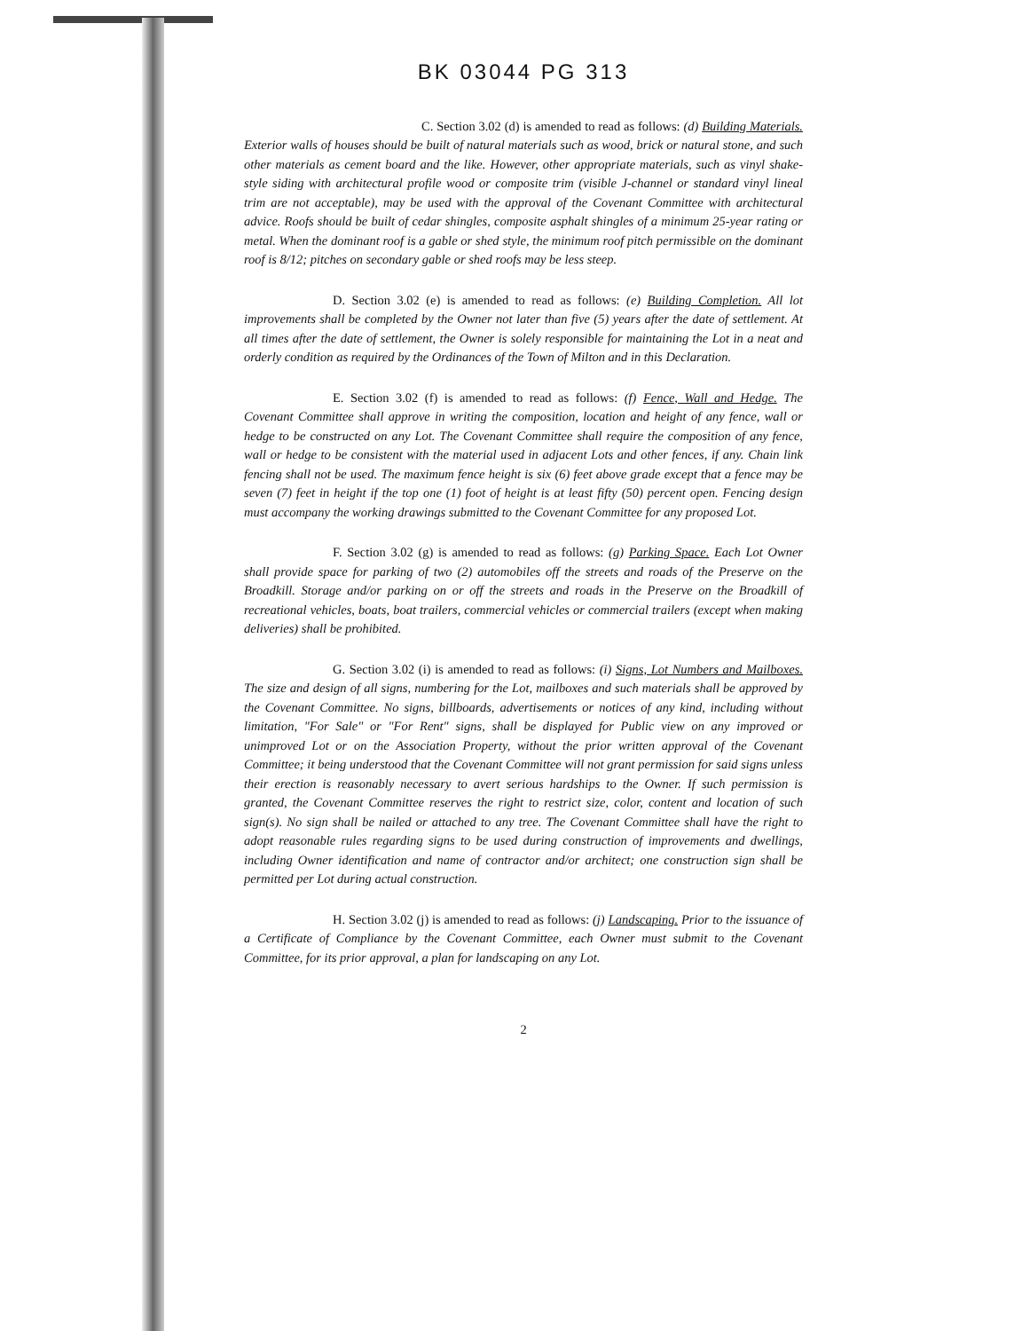BK 03044 PG 313
C. Section 3.02 (d) is amended to read as follows: (d) Building Materials. Exterior walls of houses should be built of natural materials such as wood, brick or natural stone, and such other materials as cement board and the like. However, other appropriate materials, such as vinyl shake-style siding with architectural profile wood or composite trim (visible J-channel or standard vinyl lineal trim are not acceptable), may be used with the approval of the Covenant Committee with architectural advice. Roofs should be built of cedar shingles, composite asphalt shingles of a minimum 25-year rating or metal. When the dominant roof is a gable or shed style, the minimum roof pitch permissible on the dominant roof is 8/12; pitches on secondary gable or shed roofs may be less steep.
D. Section 3.02 (e) is amended to read as follows: (e) Building Completion. All lot improvements shall be completed by the Owner not later than five (5) years after the date of settlement. At all times after the date of settlement, the Owner is solely responsible for maintaining the Lot in a neat and orderly condition as required by the Ordinances of the Town of Milton and in this Declaration.
E. Section 3.02 (f) is amended to read as follows: (f) Fence, Wall and Hedge. The Covenant Committee shall approve in writing the composition, location and height of any fence, wall or hedge to be constructed on any Lot. The Covenant Committee shall require the composition of any fence, wall or hedge to be consistent with the material used in adjacent Lots and other fences, if any. Chain link fencing shall not be used. The maximum fence height is six (6) feet above grade except that a fence may be seven (7) feet in height if the top one (1) foot of height is at least fifty (50) percent open. Fencing design must accompany the working drawings submitted to the Covenant Committee for any proposed Lot.
F. Section 3.02 (g) is amended to read as follows: (g) Parking Space. Each Lot Owner shall provide space for parking of two (2) automobiles off the streets and roads of the Preserve on the Broadkill. Storage and/or parking on or off the streets and roads in the Preserve on the Broadkill of recreational vehicles, boats, boat trailers, commercial vehicles or commercial trailers (except when making deliveries) shall be prohibited.
G. Section 3.02 (i) is amended to read as follows: (i) Signs, Lot Numbers and Mailboxes. The size and design of all signs, numbering for the Lot, mailboxes and such materials shall be approved by the Covenant Committee. No signs, billboards, advertisements or notices of any kind, including without limitation, "For Sale" or "For Rent" signs, shall be displayed for Public view on any improved or unimproved Lot or on the Association Property, without the prior written approval of the Covenant Committee; it being understood that the Covenant Committee will not grant permission for said signs unless their erection is reasonably necessary to avert serious hardships to the Owner. If such permission is granted, the Covenant Committee reserves the right to restrict size, color, content and location of such sign(s). No sign shall be nailed or attached to any tree. The Covenant Committee shall have the right to adopt reasonable rules regarding signs to be used during construction of improvements and dwellings, including Owner identification and name of contractor and/or architect; one construction sign shall be permitted per Lot during actual construction.
H. Section 3.02 (j) is amended to read as follows: (j) Landscaping. Prior to the issuance of a Certificate of Compliance by the Covenant Committee, each Owner must submit to the Covenant Committee, for its prior approval, a plan for landscaping on any Lot.
2